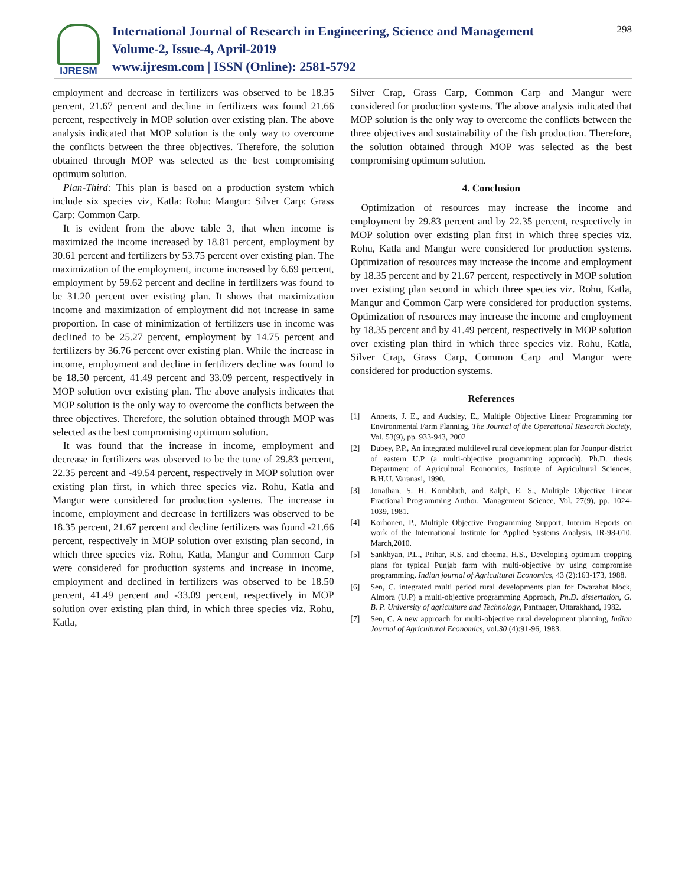IJRESM
International Journal of Research in Engineering, Science and Management
Volume-2, Issue-4, April-2019
www.ijresm.com | ISSN (Online): 2581-5792
298
employment and decrease in fertilizers was observed to be 18.35 percent, 21.67 percent and decline in fertilizers was found 21.66 percent, respectively in MOP solution over existing plan. The above analysis indicated that MOP solution is the only way to overcome the conflicts between the three objectives. Therefore, the solution obtained through MOP was selected as the best compromising optimum solution.
Plan-Third: This plan is based on a production system which include six species viz, Katla: Rohu: Mangur: Silver Carp: Grass Carp: Common Carp.
It is evident from the above table 3, that when income is maximized the income increased by 18.81 percent, employment by 30.61 percent and fertilizers by 53.75 percent over existing plan. The maximization of the employment, income increased by 6.69 percent, employment by 59.62 percent and decline in fertilizers was found to be 31.20 percent over existing plan. It shows that maximization income and maximization of employment did not increase in same proportion. In case of minimization of fertilizers use in income was declined to be 25.27 percent, employment by 14.75 percent and fertilizers by 36.76 percent over existing plan. While the increase in income, employment and decline in fertilizers decline was found to be 18.50 percent, 41.49 percent and 33.09 percent, respectively in MOP solution over existing plan. The above analysis indicates that MOP solution is the only way to overcome the conflicts between the three objectives. Therefore, the solution obtained through MOP was selected as the best compromising optimum solution.
It was found that the increase in income, employment and decrease in fertilizers was observed to be the tune of 29.83 percent, 22.35 percent and -49.54 percent, respectively in MOP solution over existing plan first, in which three species viz. Rohu, Katla and Mangur were considered for production systems. The increase in income, employment and decrease in fertilizers was observed to be 18.35 percent, 21.67 percent and decline fertilizers was found -21.66 percent, respectively in MOP solution over existing plan second, in which three species viz. Rohu, Katla, Mangur and Common Carp were considered for production systems and increase in income, employment and declined in fertilizers was observed to be 18.50 percent, 41.49 percent and -33.09 percent, respectively in MOP solution over existing plan third, in which three species viz. Rohu, Katla,
Silver Crap, Grass Carp, Common Carp and Mangur were considered for production systems. The above analysis indicated that MOP solution is the only way to overcome the conflicts between the three objectives and sustainability of the fish production. Therefore, the solution obtained through MOP was selected as the best compromising optimum solution.
4. Conclusion
Optimization of resources may increase the income and employment by 29.83 percent and by 22.35 percent, respectively in MOP solution over existing plan first in which three species viz. Rohu, Katla and Mangur were considered for production systems. Optimization of resources may increase the income and employment by 18.35 percent and by 21.67 percent, respectively in MOP solution over existing plan second in which three species viz. Rohu, Katla, Mangur and Common Carp were considered for production systems. Optimization of resources may increase the income and employment by 18.35 percent and by 41.49 percent, respectively in MOP solution over existing plan third in which three species viz. Rohu, Katla, Silver Crap, Grass Carp, Common Carp and Mangur were considered for production systems.
References
[1] Annetts, J. E., and Audsley, E., Multiple Objective Linear Programming for Environmental Farm Planning, The Journal of the Operational Research Society, Vol. 53(9), pp. 933-943, 2002
[2] Dubey, P.P., An integrated multilevel rural development plan for Jounpur district of eastern U.P (a multi-objective programming approach), Ph.D. thesis Department of Agricultural Economics, Institute of Agricultural Sciences, B.H.U. Varanasi, 1990.
[3] Jonathan, S. H. Kornbluth, and Ralph, E. S., Multiple Objective Linear Fractional Programming Author, Management Science, Vol. 27(9), pp. 1024-1039, 1981.
[4] Korhonen, P., Multiple Objective Programming Support, Interim Reports on work of the International Institute for Applied Systems Analysis, IR-98-010, March,2010.
[5] Sankhyan, P.L., Prihar, R.S. and cheema, H.S., Developing optimum cropping plans for typical Punjab farm with multi-objective by using compromise programming. Indian journal of Agricultural Economics, 43 (2):163-173, 1988.
[6] Sen, C. integrated multi period rural developments plan for Dwarahat block, Almora (U.P) a multi-objective programming Approach, Ph.D. dissertation, G. B. P. University of agriculture and Technology, Pantnager, Uttarakhand, 1982.
[7] Sen, C. A new approach for multi-objective rural development planning, Indian Journal of Agricultural Economics, vol.30 (4):91-96, 1983.